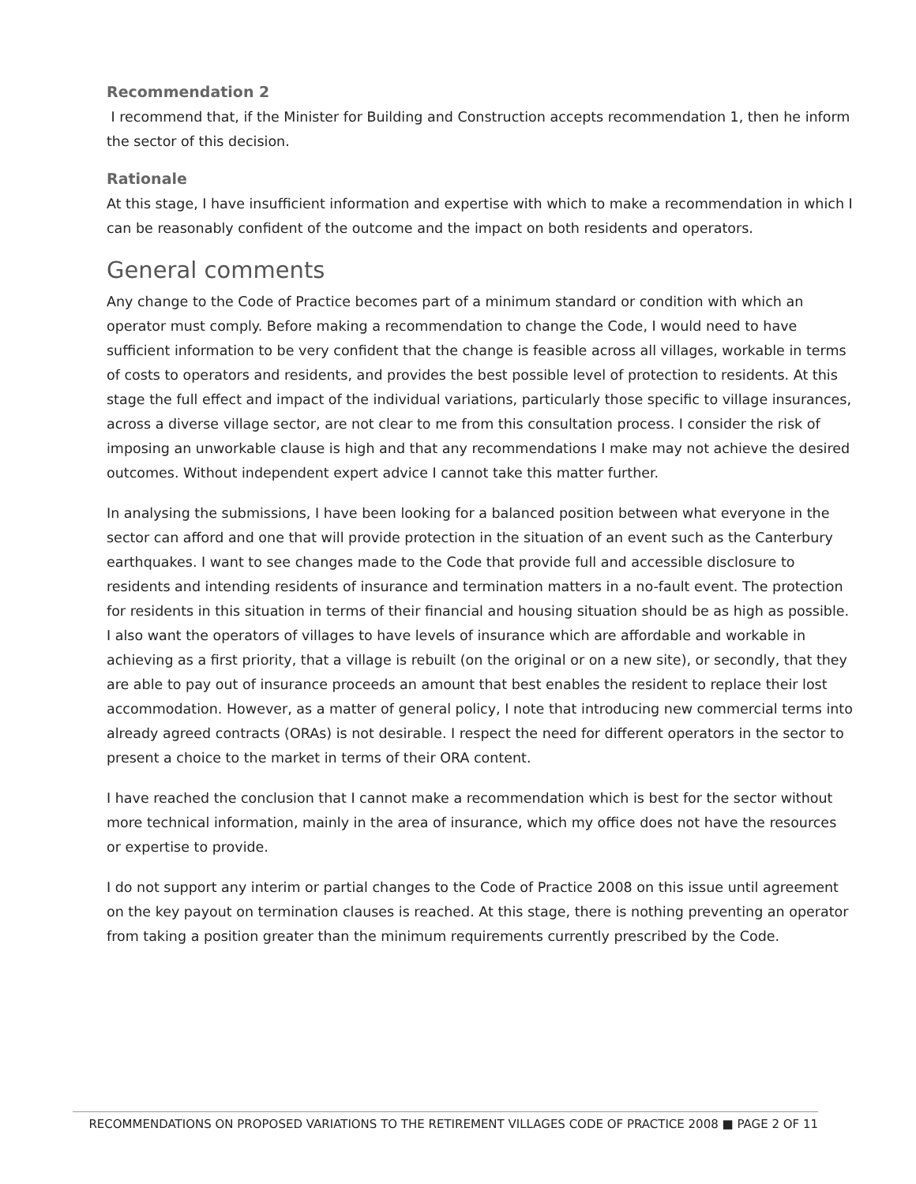Recommendation 2
I recommend that, if the Minister for Building and Construction accepts recommendation 1, then he inform the sector of this decision.
Rationale
At this stage, I have insufficient information and expertise with which to make a recommendation in which I can be reasonably confident of the outcome and the impact on both residents and operators.
General comments
Any change to the Code of Practice becomes part of a minimum standard or condition with which an operator must comply. Before making a recommendation to change the Code, I would need to have sufficient information to be very confident that the change is feasible across all villages, workable in terms of costs to operators and residents, and provides the best possible level of protection to residents. At this stage the full effect and impact of the individual variations, particularly those specific to village insurances, across a diverse village sector, are not clear to me from this consultation process. I consider the risk of imposing an unworkable clause is high and that any recommendations I make may not achieve the desired outcomes. Without independent expert advice I cannot take this matter further.
In analysing the submissions, I have been looking for a balanced position between what everyone in the sector can afford and one that will provide protection in the situation of an event such as the Canterbury earthquakes. I want to see changes made to the Code that provide full and accessible disclosure to residents and intending residents of insurance and termination matters in a no-fault event. The protection for residents in this situation in terms of their financial and housing situation should be as high as possible. I also want the operators of villages to have levels of insurance which are affordable and workable in achieving as a first priority, that a village is rebuilt (on the original or on a new site), or secondly, that they are able to pay out of insurance proceeds an amount that best enables the resident to replace their lost accommodation. However, as a matter of general policy, I note that introducing new commercial terms into already agreed contracts (ORAs) is not desirable. I respect the need for different operators in the sector to present a choice to the market in terms of their ORA content.
I have reached the conclusion that I cannot make a recommendation which is best for the sector without more technical information, mainly in the area of insurance, which my office does not have the resources or expertise to provide.
I do not support any interim or partial changes to the Code of Practice 2008 on this issue until agreement on the key payout on termination clauses is reached. At this stage, there is nothing preventing an operator from taking a position greater than the minimum requirements currently prescribed by the Code.
RECOMMENDATIONS ON PROPOSED VARIATIONS TO THE RETIREMENT VILLAGES CODE OF PRACTICE 2008 ■ PAGE 2 OF 11